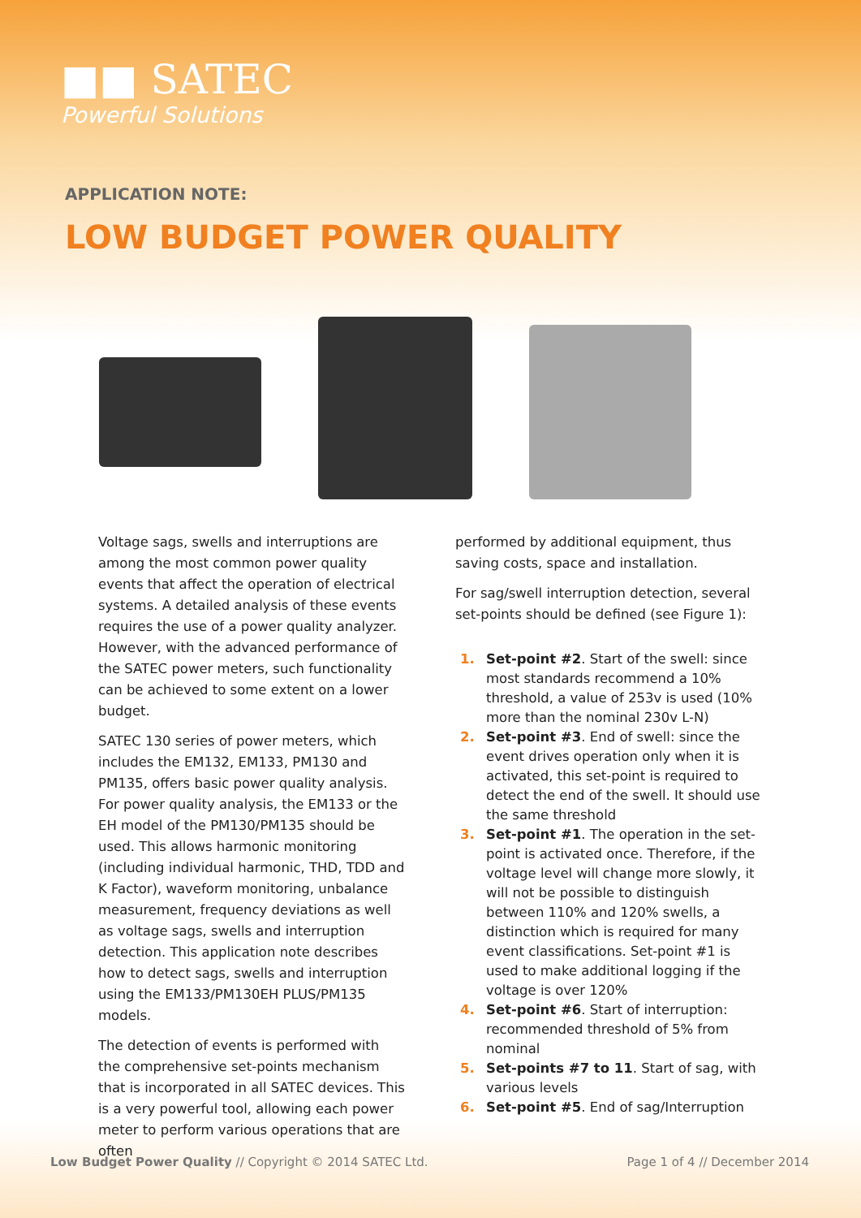■■ SATEC
Powerful Solutions
APPLICATION NOTE:
LOW BUDGET POWER QUALITY
Voltage sags, swells and interruptions are among the most common power quality events that affect the operation of electrical systems. A detailed analysis of these events requires the use of a power quality analyzer. However, with the advanced performance of the SATEC power meters, such functionality can be achieved to some extent on a lower budget.
SATEC 130 series of power meters, which includes the EM132, EM133, PM130 and PM135, offers basic power quality analysis. For power quality analysis, the EM133 or the EH model of the PM130/PM135 should be used. This allows harmonic monitoring (including individual harmonic, THD, TDD and K Factor), waveform monitoring, unbalance measurement, frequency deviations as well as voltage sags, swells and interruption detection. This application note describes how to detect sags, swells and interruption using the EM133/PM130EH PLUS/PM135 models.
The detection of events is performed with the comprehensive set-points mechanism that is incorporated in all SATEC devices. This is a very powerful tool, allowing each power meter to perform various operations that are often
performed by additional equipment, thus saving costs, space and installation.
For sag/swell interruption detection, several set-points should be defined (see Figure 1):
1. Set-point #2. Start of the swell: since most standards recommend a 10% threshold, a value of 253v is used (10% more than the nominal 230v L-N)
2. Set-point #3. End of swell: since the event drives operation only when it is activated, this set-point is required to detect the end of the swell. It should use the same threshold
3. Set-point #1. The operation in the set-point is activated once. Therefore, if the voltage level will change more slowly, it will not be possible to distinguish between 110% and 120% swells, a distinction which is required for many event classifications. Set-point #1 is used to make additional logging if the voltage is over 120%
4. Set-point #6. Start of interruption: recommended threshold of 5% from nominal
5. Set-points #7 to 11. Start of sag, with various levels
6. Set-point #5. End of sag/Interruption
Low Budget Power Quality // Copyright © 2014 SATEC Ltd. Page 1 of 4 // December 2014